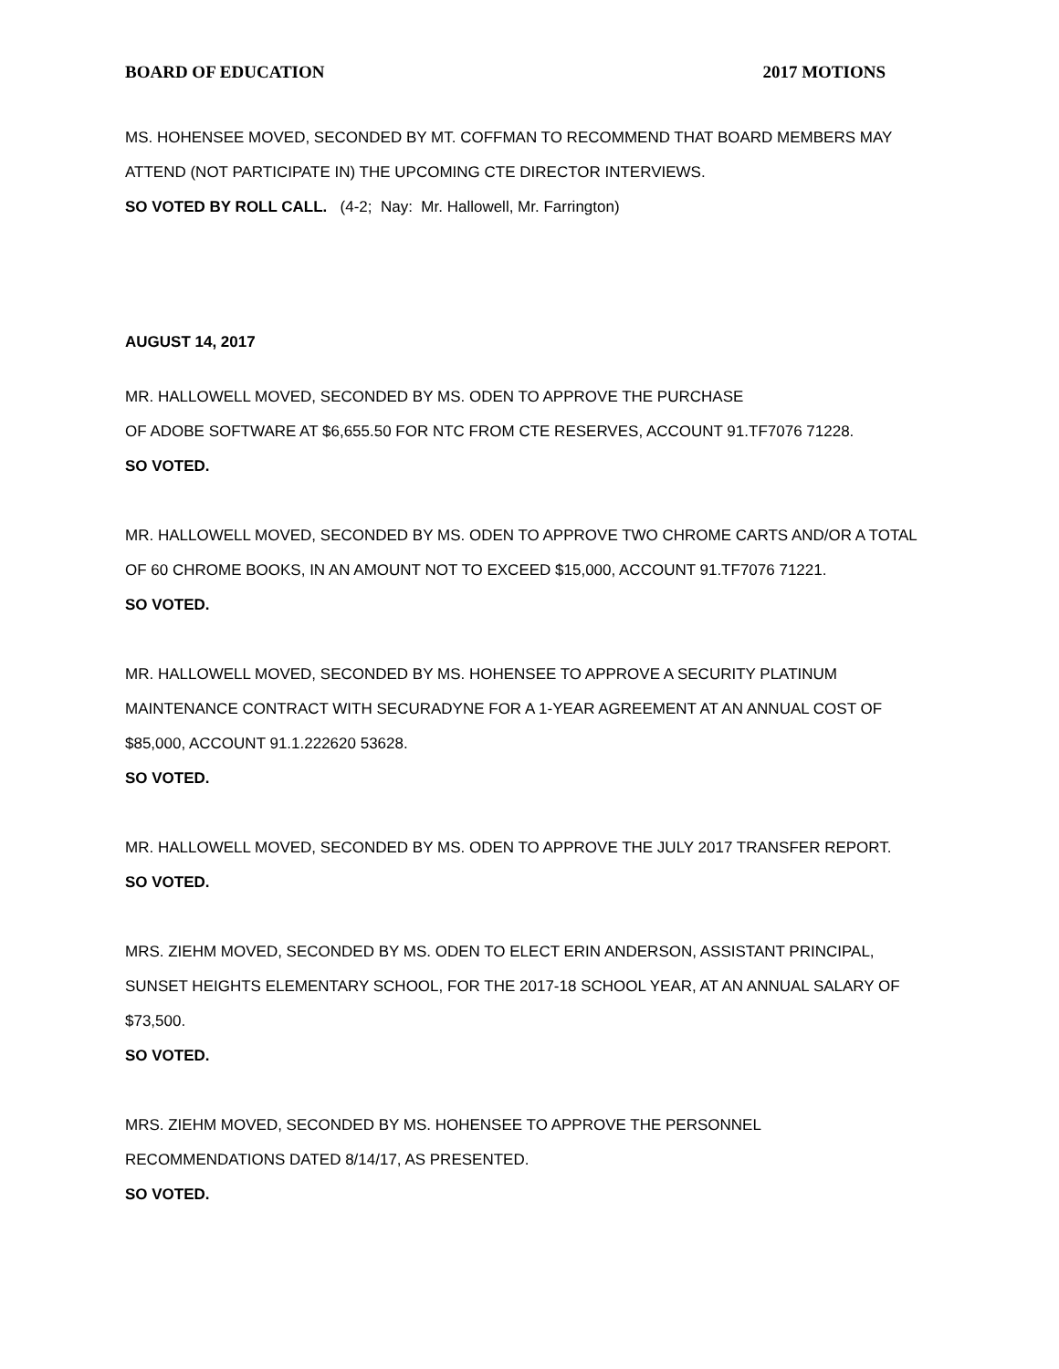BOARD OF EDUCATION 2017 MOTIONS
MS. HOHENSEE MOVED, SECONDED BY MT. COFFMAN TO RECOMMEND THAT BOARD MEMBERS MAY ATTEND (NOT PARTICIPATE IN) THE UPCOMING CTE DIRECTOR INTERVIEWS.
SO VOTED BY ROLL CALL. (4-2; Nay: Mr. Hallowell, Mr. Farrington)
AUGUST 14, 2017
MR. HALLOWELL MOVED, SECONDED BY MS. ODEN TO APPROVE THE PURCHASE
OF ADOBE SOFTWARE AT $6,655.50 FOR NTC FROM CTE RESERVES, ACCOUNT 91.TF7076 71228.
SO VOTED.
MR. HALLOWELL MOVED, SECONDED BY MS. ODEN TO APPROVE TWO CHROME CARTS AND/OR A TOTAL OF 60 CHROME BOOKS, IN AN AMOUNT NOT TO EXCEED $15,000, ACCOUNT 91.TF7076 71221.
SO VOTED.
MR. HALLOWELL MOVED, SECONDED BY MS. HOHENSEE TO APPROVE A SECURITY PLATINUM MAINTENANCE CONTRACT WITH SECURADYNE FOR A 1-YEAR AGREEMENT AT AN ANNUAL COST OF $85,000, ACCOUNT 91.1.222620 53628.
SO VOTED.
MR. HALLOWELL MOVED, SECONDED BY MS. ODEN TO APPROVE THE JULY 2017 TRANSFER REPORT.
SO VOTED.
MRS. ZIEHM MOVED, SECONDED BY MS. ODEN TO ELECT ERIN ANDERSON, ASSISTANT PRINCIPAL, SUNSET HEIGHTS ELEMENTARY SCHOOL, FOR THE 2017-18 SCHOOL YEAR, AT AN ANNUAL SALARY OF $73,500.
SO VOTED.
MRS. ZIEHM MOVED, SECONDED BY MS. HOHENSEE TO APPROVE THE PERSONNEL
RECOMMENDATIONS DATED 8/14/17, AS PRESENTED.
SO VOTED.